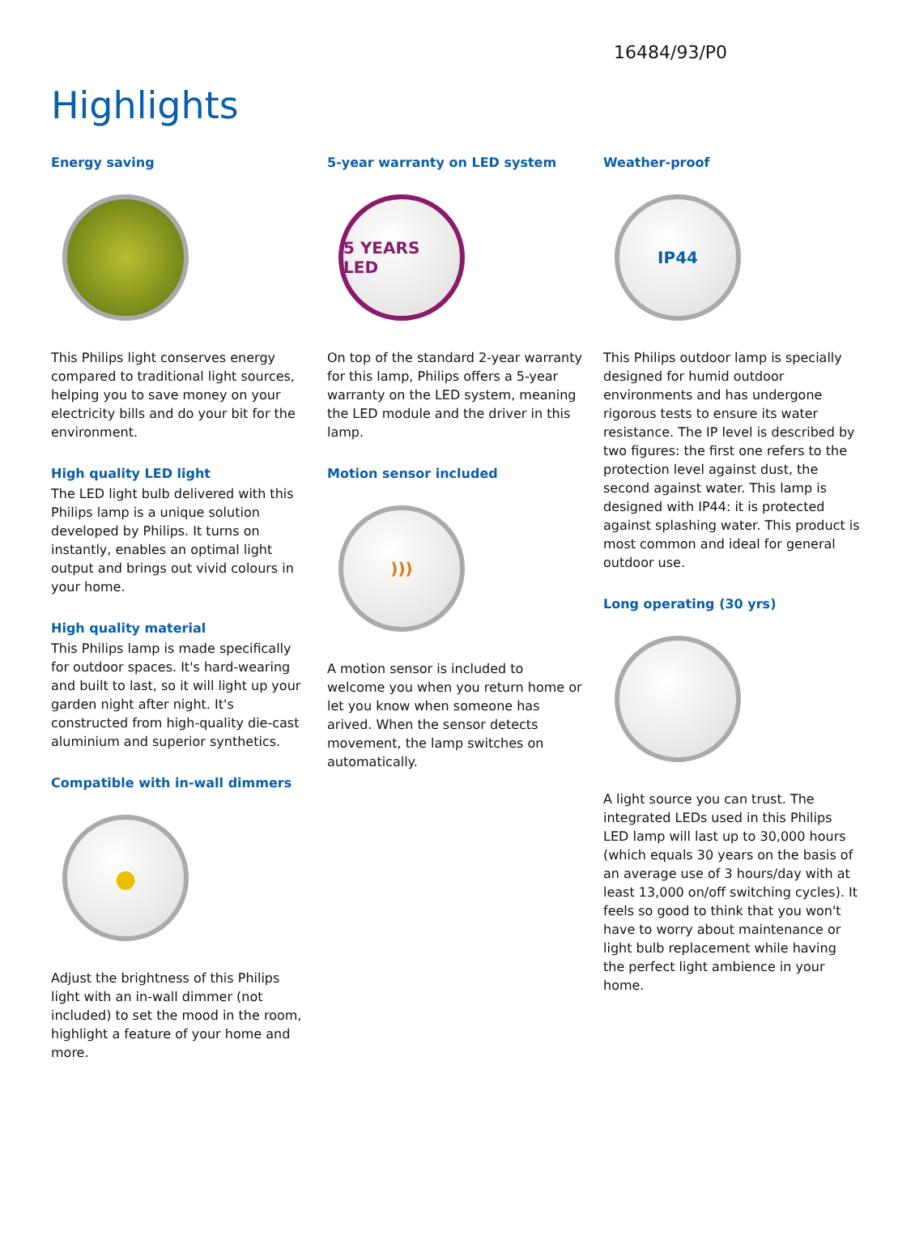16484/93/P0
Highlights
Energy saving
This Philips light conserves energy compared to traditional light sources, helping you to save money on your electricity bills and do your bit for the environment.
High quality LED light
The LED light bulb delivered with this Philips lamp is a unique solution developed by Philips. It turns on instantly, enables an optimal light output and brings out vivid colours in your home.
High quality material
This Philips lamp is made specifically for outdoor spaces. It's hard-wearing and built to last, so it will light up your garden night after night. It's constructed from high-quality die-cast aluminium and superior synthetics.
Compatible with in-wall dimmers
●
Adjust the brightness of this Philips light with an in-wall dimmer (not included) to set the mood in the room, highlight a feature of your home and more.
5-year warranty on LED system
5 YEARS LED
On top of the standard 2-year warranty for this lamp, Philips offers a 5-year warranty on the LED system, meaning the LED module and the driver in this lamp.
Motion sensor included
)))
A motion sensor is included to welcome you when you return home or let you know when someone has arived. When the sensor detects movement, the lamp switches on automatically.
Weather-proof
IP44
This Philips outdoor lamp is specially designed for humid outdoor environments and has undergone rigorous tests to ensure its water resistance. The IP level is described by two figures: the first one refers to the protection level against dust, the second against water. This lamp is designed with IP44: it is protected against splashing water. This product is most common and ideal for general outdoor use.
Long operating (30 yrs)
A light source you can trust. The integrated LEDs used in this Philips LED lamp will last up to 30,000 hours (which equals 30 years on the basis of an average use of 3 hours/day with at least 13,000 on/off switching cycles). It feels so good to think that you won't have to worry about maintenance or light bulb replacement while having the perfect light ambience in your home.